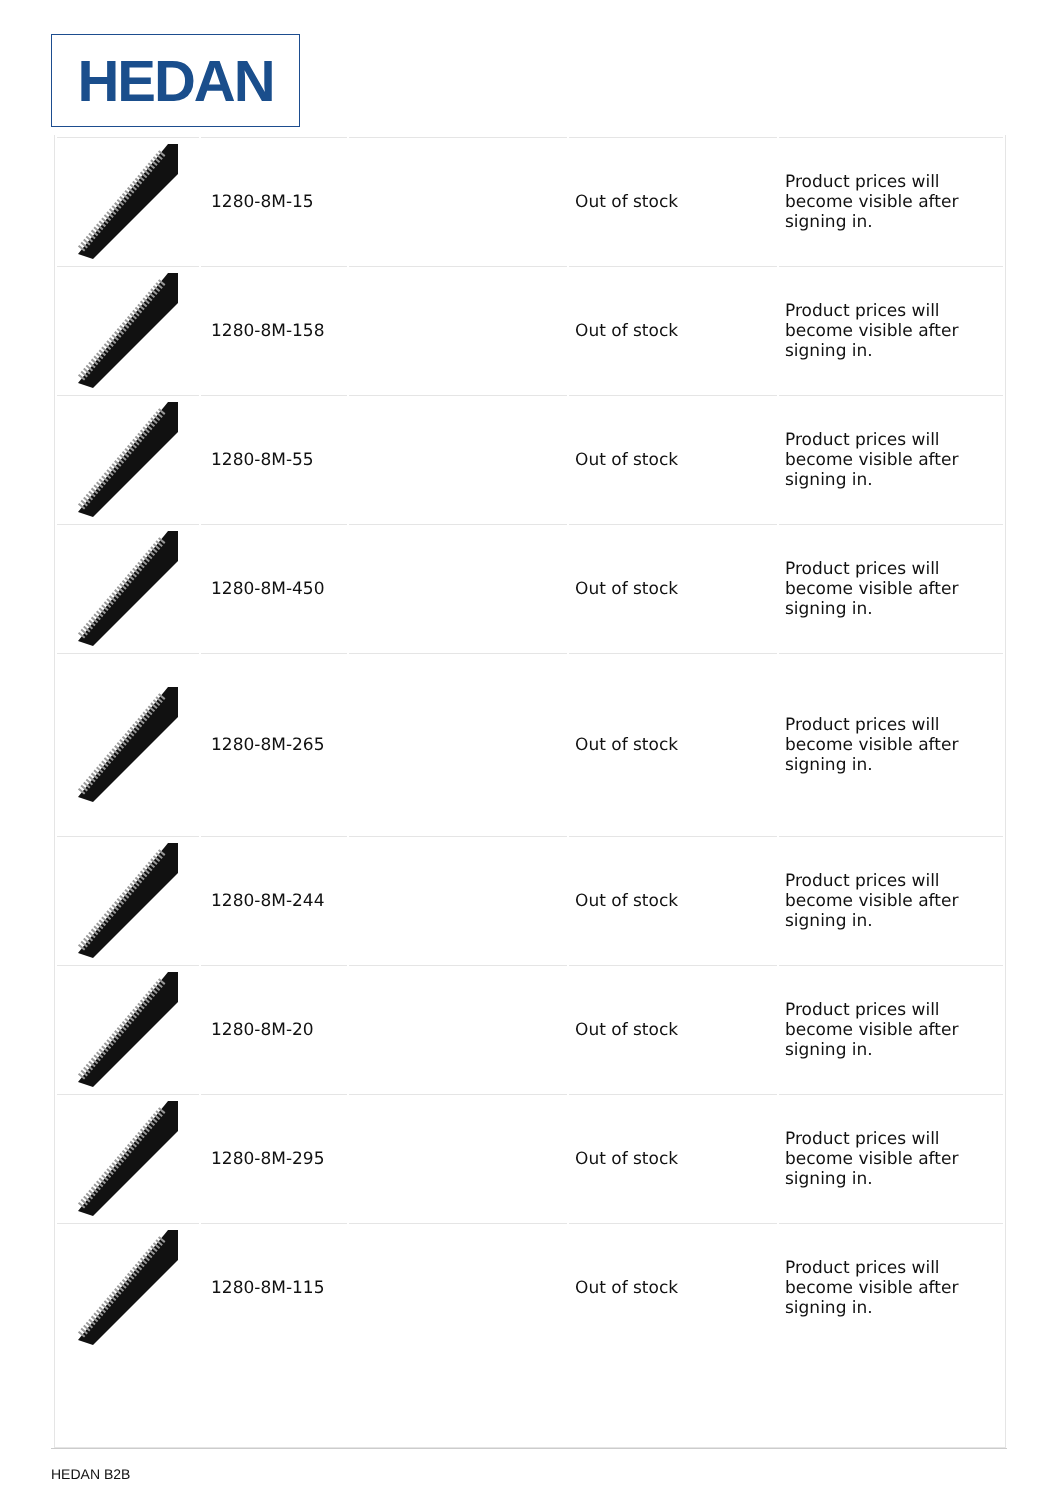HEDAN
| | 1280-8M-15 | | Out of stock | Product prices will become visible after signing in. |
| | 1280-8M-158 | | Out of stock | Product prices will become visible after signing in. |
| | 1280-8M-55 | | Out of stock | Product prices will become visible after signing in. |
| | 1280-8M-450 | | Out of stock | Product prices will become visible after signing in. |
| | 1280-8M-265 | | Out of stock | Product prices will become visible after signing in. |
| | 1280-8M-244 | | Out of stock | Product prices will become visible after signing in. |
| | 1280-8M-20 | | Out of stock | Product prices will become visible after signing in. |
| | 1280-8M-295 | | Out of stock | Product prices will become visible after signing in. |
| | 1280-8M-115 | | Out of stock | Product prices will become visible after signing in. |
HEDAN B2B